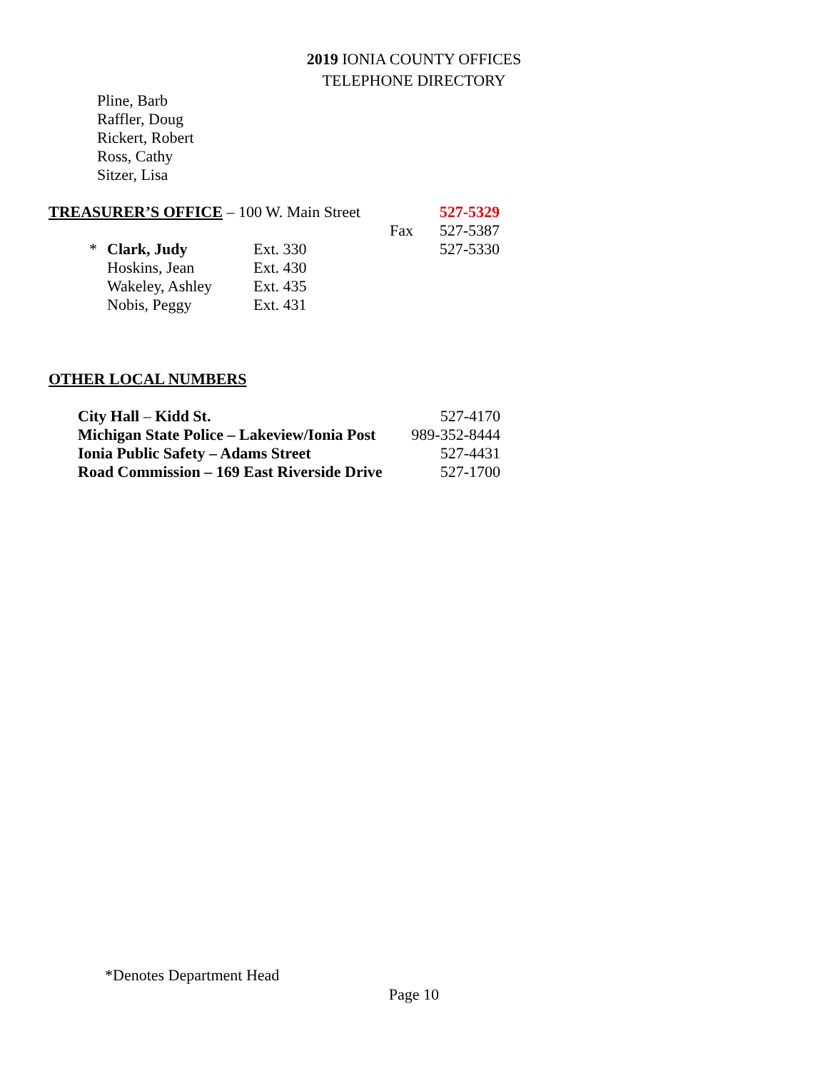2019 IONIA COUNTY OFFICES
TELEPHONE DIRECTORY
Pline, Barb
Raffler, Doug
Rickert, Robert
Ross, Cathy
Sitzer, Lisa
| TREASURER’S OFFICE – 100 W. Main Street | | | | 527-5329 |
| | | | Fax | 527-5387 |
| * | Clark, Judy | Ext. 330 | | 527-5330 |
| | Hoskins, Jean | Ext. 430 | | |
| | Wakeley, Ashley | Ext. 435 | | |
| | Nobis, Peggy | Ext. 431 | | |
OTHER LOCAL NUMBERS
| City Hall – Kidd St. | 527-4170 |
| Michigan State Police – Lakeview/Ionia Post | 989-352-8444 |
| Ionia Public Safety – Adams Street | 527-4431 |
| Road Commission – 169 East Riverside Drive | 527-1700 |
*Denotes Department Head
Page 10